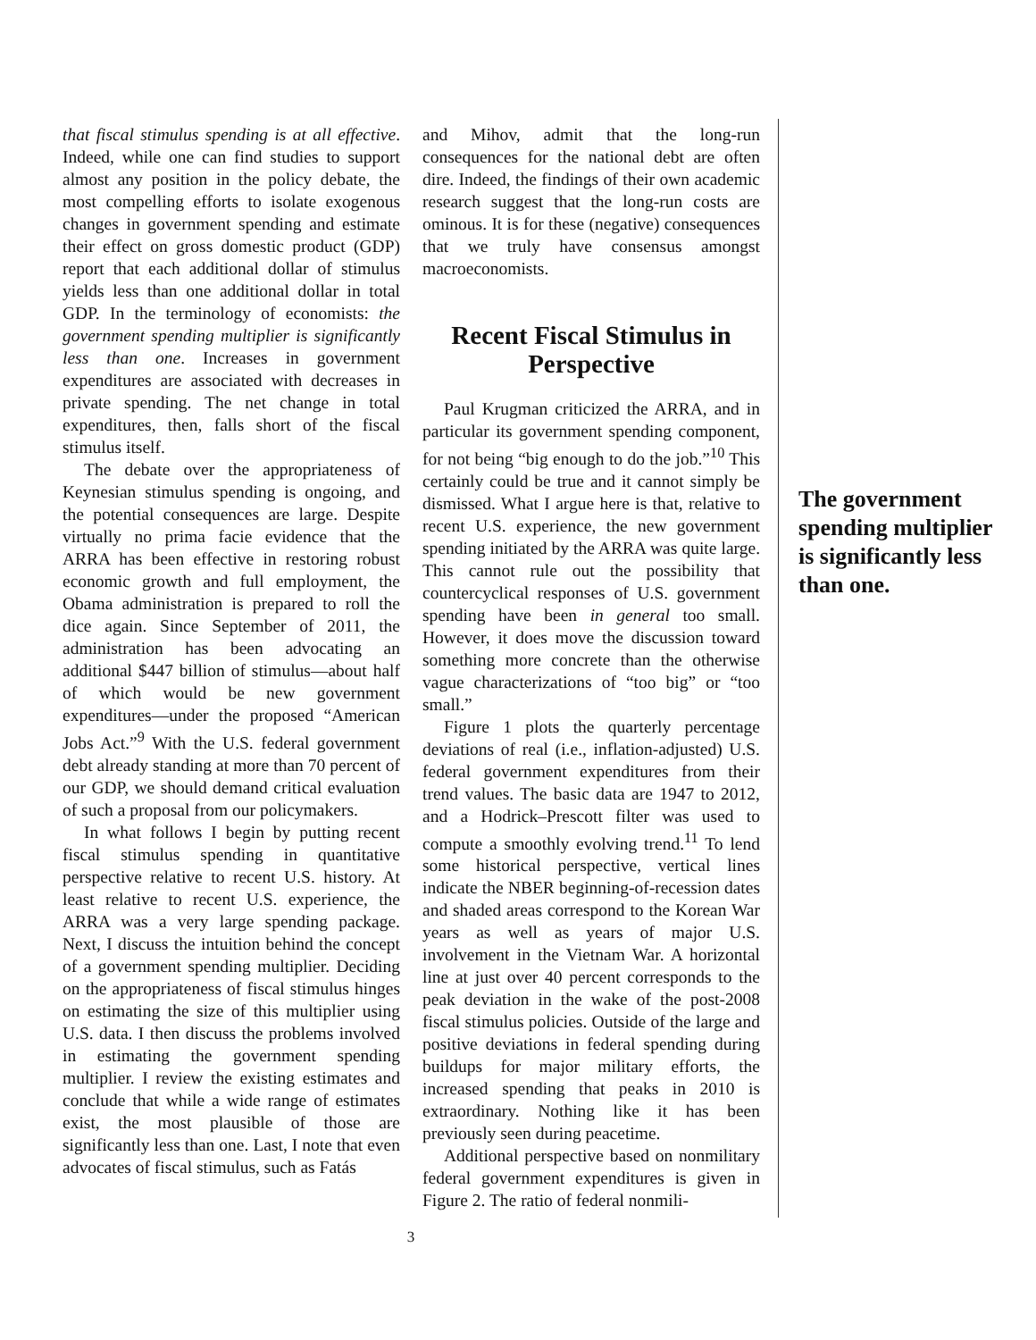that fiscal stimulus spending is at all effective. Indeed, while one can find studies to support almost any position in the policy debate, the most compelling efforts to isolate exogenous changes in government spending and estimate their effect on gross domestic product (GDP) report that each additional dollar of stimulus yields less than one additional dollar in total GDP. In the terminology of economists: the government spending multiplier is significantly less than one. Increases in government expenditures are associated with decreases in private spending. The net change in total expenditures, then, falls short of the fiscal stimulus itself.
The debate over the appropriateness of Keynesian stimulus spending is ongoing, and the potential consequences are large. Despite virtually no prima facie evidence that the ARRA has been effective in restoring robust economic growth and full employment, the Obama administration is prepared to roll the dice again. Since September of 2011, the administration has been advocating an additional $447 billion of stimulus—about half of which would be new government expenditures—under the proposed “American Jobs Act.”<sup>9</sup> With the U.S. federal government debt already standing at more than 70 percent of our GDP, we should demand critical evaluation of such a proposal from our policymakers.
In what follows I begin by putting recent fiscal stimulus spending in quantitative perspective relative to recent U.S. history. At least relative to recent U.S. experience, the ARRA was a very large spending package. Next, I discuss the intuition behind the concept of a government spending multiplier. Deciding on the appropriateness of fiscal stimulus hinges on estimating the size of this multiplier using U.S. data. I then discuss the problems involved in estimating the government spending multiplier. I review the existing estimates and conclude that while a wide range of estimates exist, the most plausible of those are significantly less than one. Last, I note that even advocates of fiscal stimulus, such as Fatás
and Mihov, admit that the long-run consequences for the national debt are often dire. Indeed, the findings of their own academic research suggest that the long-run costs are ominous. It is for these (negative) consequences that we truly have consensus amongst macroeconomists.
Recent Fiscal Stimulus in Perspective
Paul Krugman criticized the ARRA, and in particular its government spending component, for not being “big enough to do the job.”<sup>10</sup> This certainly could be true and it cannot simply be dismissed. What I argue here is that, relative to recent U.S. experience, the new government spending initiated by the ARRA was quite large. This cannot rule out the possibility that countercyclical responses of U.S. government spending have been in general too small. However, it does move the discussion toward something more concrete than the otherwise vague characterizations of “too big” or “too small.”
Figure 1 plots the quarterly percentage deviations of real (i.e., inflation-adjusted) U.S. federal government expenditures from their trend values. The basic data are 1947 to 2012, and a Hodrick–Prescott filter was used to compute a smoothly evolving trend.<sup>11</sup> To lend some historical perspective, vertical lines indicate the NBER beginning-of-recession dates and shaded areas correspond to the Korean War years as well as years of major U.S. involvement in the Vietnam War. A horizontal line at just over 40 percent corresponds to the peak deviation in the wake of the post-2008 fiscal stimulus policies. Outside of the large and positive deviations in federal spending during buildups for major military efforts, the increased spending that peaks in 2010 is extraordinary. Nothing like it has been previously seen during peacetime.
Additional perspective based on nonmilitary federal government expenditures is given in Figure 2. The ratio of federal nonmili-
The government spending multiplier is significantly less than one.
3